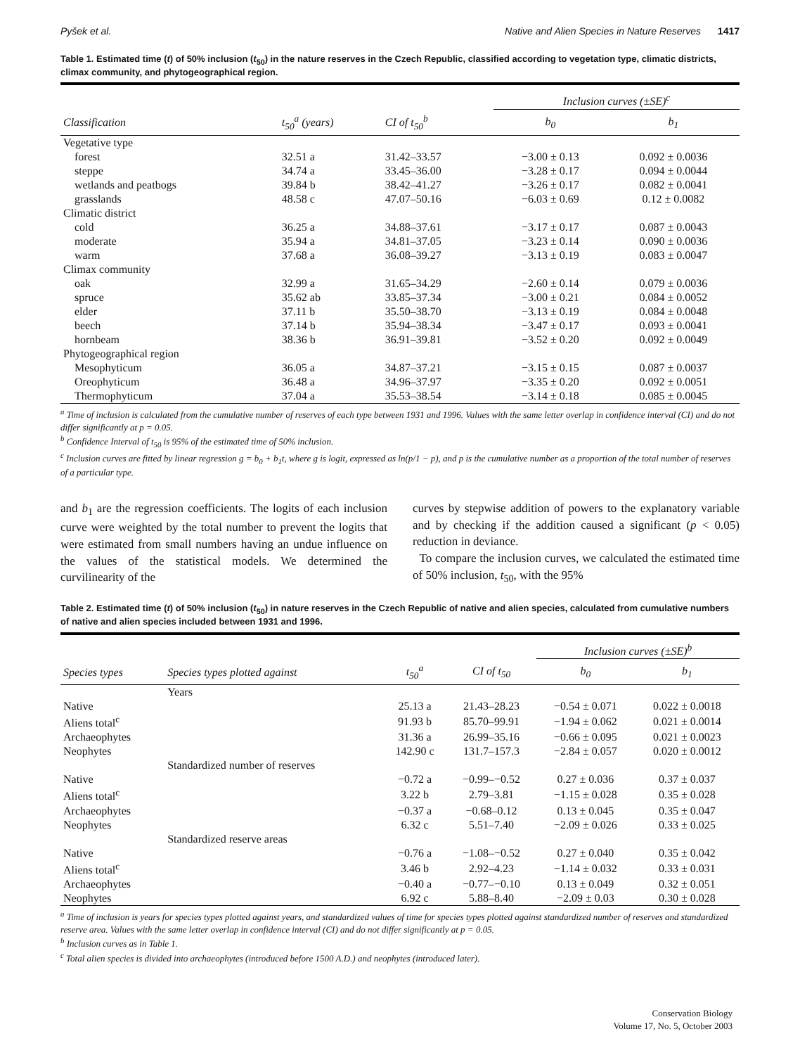Pyšek et al. Native and Alien Species in Nature Reserves 1417
Table 1. Estimated time (t) of 50% inclusion (t<sub>50</sub>) in the nature reserves in the Czech Republic, classified according to vegetation type, climatic districts, climax community, and phytogeographical region.
| | | | Inclusion curves (±SE)<sup>c</sup> | |
| --- | --- | --- | --- | --- |
| Classification | t<sub>50</sub><sup>a</sup> (years) | CI of t<sub>50</sub><sup>b</sup> | b<sub>0</sub> | b<sub>1</sub> |
| Vegetative type | | | | |
| forest | 32.51 a | 31.42–33.57 | −3.00 ± 0.13 | 0.092 ± 0.0036 |
| steppe | 34.74 a | 33.45–36.00 | −3.28 ± 0.17 | 0.094 ± 0.0044 |
| wetlands and peatbogs | 39.84 b | 38.42–41.27 | −3.26 ± 0.17 | 0.082 ± 0.0041 |
| grasslands | 48.58 c | 47.07–50.16 | −6.03 ± 0.69 | 0.12 ± 0.0082 |
| Climatic district | | | | |
| cold | 36.25 a | 34.88–37.61 | −3.17 ± 0.17 | 0.087 ± 0.0043 |
| moderate | 35.94 a | 34.81–37.05 | −3.23 ± 0.14 | 0.090 ± 0.0036 |
| warm | 37.68 a | 36.08–39.27 | −3.13 ± 0.19 | 0.083 ± 0.0047 |
| Climax community | | | | |
| oak | 32.99 a | 31.65–34.29 | −2.60 ± 0.14 | 0.079 ± 0.0036 |
| spruce | 35.62 ab | 33.85–37.34 | −3.00 ± 0.21 | 0.084 ± 0.0052 |
| elder | 37.11 b | 35.50–38.70 | −3.13 ± 0.19 | 0.084 ± 0.0048 |
| beech | 37.14 b | 35.94–38.34 | −3.47 ± 0.17 | 0.093 ± 0.0041 |
| hornbeam | 38.36 b | 36.91–39.81 | −3.52 ± 0.20 | 0.092 ± 0.0049 |
| Phytogeographical region | | | | |
| Mesophyticum | 36.05 a | 34.87–37.21 | −3.15 ± 0.15 | 0.087 ± 0.0037 |
| Oreophyticum | 36.48 a | 34.96–37.97 | −3.35 ± 0.20 | 0.092 ± 0.0051 |
| Thermophyticum | 37.04 a | 35.53–38.54 | −3.14 ± 0.18 | 0.085 ± 0.0045 |
<sup>a</sup> Time of inclusion is calculated from the cumulative number of reserves of each type between 1931 and 1996. Values with the same letter overlap in confidence interval (CI) and do not differ significantly at p = 0.05.
<sup>b</sup> Confidence Interval of t<sub>50</sub> is 95% of the estimated time of 50% inclusion.
<sup>c</sup> Inclusion curves are fitted by linear regression g = b<sub>0</sub> + b<sub>1</sub>t, where g is logit, expressed as ln(p/1 − p), and p is the cumulative number as a proportion of the total number of reserves of a particular type.
and b<sub>1</sub> are the regression coefficients. The logits of each inclusion curve were weighted by the total number to prevent the logits that were estimated from small numbers having an undue influence on the values of the statistical models. We determined the curvilinearity of the
curves by stepwise addition of powers to the explanatory variable and by checking if the addition caused a significant (p < 0.05) reduction in deviance.
To compare the inclusion curves, we calculated the estimated time of 50% inclusion, t<sub>50</sub>, with the 95%
Table 2. Estimated time (t) of 50% inclusion (t<sub>50</sub>) in nature reserves in the Czech Republic of native and alien species, calculated from cumulative numbers of native and alien species included between 1931 and 1996.
| | | | | Inclusion curves (±SE)<sup>b</sup> | |
| --- | --- | --- | --- | --- | --- |
| Species types | Species types plotted against | t<sub>50</sub><sup>a</sup> | CI of t<sub>50</sub> | b<sub>0</sub> | b<sub>1</sub> |
| | Years | | | | |
| Native | | 25.13 a | 21.43–28.23 | −0.54 ± 0.071 | 0.022 ± 0.0018 |
| Aliens total<sup>c</sup> | | 91.93 b | 85.70–99.91 | −1.94 ± 0.062 | 0.021 ± 0.0014 |
| Archaeophytes | | 31.36 a | 26.99–35.16 | −0.66 ± 0.095 | 0.021 ± 0.0023 |
| Neophytes | | 142.90 c | 131.7–157.3 | −2.84 ± 0.057 | 0.020 ± 0.0012 |
| | Standardized number of reserves | | | | |
| Native | | −0.72 a | −0.99–−0.52 | 0.27 ± 0.036 | 0.37 ± 0.037 |
| Aliens total<sup>c</sup> | | 3.22 b | 2.79–3.81 | −1.15 ± 0.028 | 0.35 ± 0.028 |
| Archaeophytes | | −0.37 a | −0.68–0.12 | 0.13 ± 0.045 | 0.35 ± 0.047 |
| Neophytes | | 6.32 c | 5.51–7.40 | −2.09 ± 0.026 | 0.33 ± 0.025 |
| | Standardized reserve areas | | | | |
| Native | | −0.76 a | −1.08–−0.52 | 0.27 ± 0.040 | 0.35 ± 0.042 |
| Aliens total<sup>c</sup> | | 3.46 b | 2.92–4.23 | −1.14 ± 0.032 | 0.33 ± 0.031 |
| Archaeophytes | | −0.40 a | −0.77–−0.10 | 0.13 ± 0.049 | 0.32 ± 0.051 |
| Neophytes | | 6.92 c | 5.88–8.40 | −2.09 ± 0.03 | 0.30 ± 0.028 |
<sup>a</sup> Time of inclusion is years for species types plotted against years, and standardized values of time for species types plotted against standardized number of reserves and standardized reserve area. Values with the same letter overlap in confidence interval (CI) and do not differ significantly at p = 0.05.
<sup>b</sup> Inclusion curves as in Table 1.
<sup>c</sup> Total alien species is divided into archaeophytes (introduced before 1500 A.D.) and neophytes (introduced later).
Conservation Biology
Volume 17, No. 5, October 2003